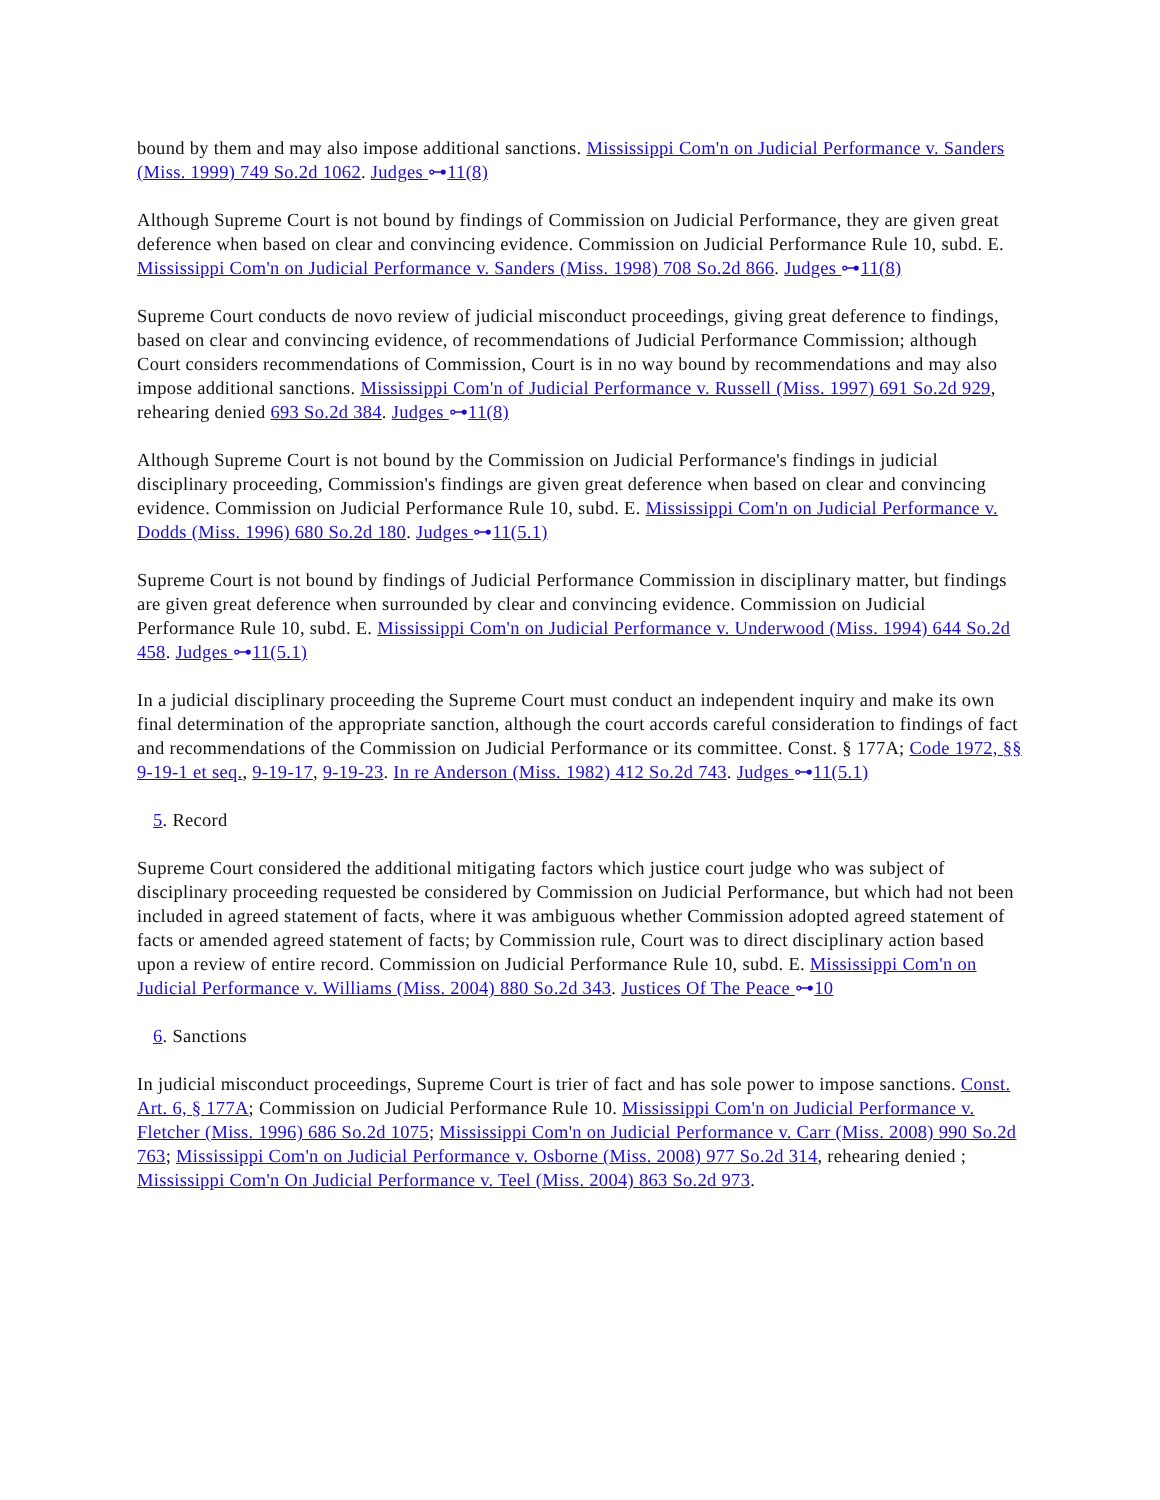bound by them and may also impose additional sanctions. Mississippi Com'n on Judicial Performance v. Sanders (Miss. 1999) 749 So.2d 1062. Judges ⊶11(8)
Although Supreme Court is not bound by findings of Commission on Judicial Performance, they are given great deference when based on clear and convincing evidence. Commission on Judicial Performance Rule 10, subd. E. Mississippi Com'n on Judicial Performance v. Sanders (Miss. 1998) 708 So.2d 866. Judges ⊶11(8)
Supreme Court conducts de novo review of judicial misconduct proceedings, giving great deference to findings, based on clear and convincing evidence, of recommendations of Judicial Performance Commission; although Court considers recommendations of Commission, Court is in no way bound by recommendations and may also impose additional sanctions. Mississippi Com'n of Judicial Performance v. Russell (Miss. 1997) 691 So.2d 929, rehearing denied 693 So.2d 384. Judges ⊶11(8)
Although Supreme Court is not bound by the Commission on Judicial Performance's findings in judicial disciplinary proceeding, Commission's findings are given great deference when based on clear and convincing evidence. Commission on Judicial Performance Rule 10, subd. E. Mississippi Com'n on Judicial Performance v. Dodds (Miss. 1996) 680 So.2d 180. Judges ⊶11(5.1)
Supreme Court is not bound by findings of Judicial Performance Commission in disciplinary matter, but findings are given great deference when surrounded by clear and convincing evidence. Commission on Judicial Performance Rule 10, subd. E. Mississippi Com'n on Judicial Performance v. Underwood (Miss. 1994) 644 So.2d 458. Judges ⊶11(5.1)
In a judicial disciplinary proceeding the Supreme Court must conduct an independent inquiry and make its own final determination of the appropriate sanction, although the court accords careful consideration to findings of fact and recommendations of the Commission on Judicial Performance or its committee. Const. § 177A; Code 1972, §§ 9-19-1 et seq., 9-19-17, 9-19-23. In re Anderson (Miss. 1982) 412 So.2d 743. Judges ⊶11(5.1)
5. Record
Supreme Court considered the additional mitigating factors which justice court judge who was subject of disciplinary proceeding requested be considered by Commission on Judicial Performance, but which had not been included in agreed statement of facts, where it was ambiguous whether Commission adopted agreed statement of facts or amended agreed statement of facts; by Commission rule, Court was to direct disciplinary action based upon a review of entire record. Commission on Judicial Performance Rule 10, subd. E. Mississippi Com'n on Judicial Performance v. Williams (Miss. 2004) 880 So.2d 343. Justices Of The Peace ⊶10
6. Sanctions
In judicial misconduct proceedings, Supreme Court is trier of fact and has sole power to impose sanctions. Const. Art. 6, § 177A; Commission on Judicial Performance Rule 10. Mississippi Com'n on Judicial Performance v. Fletcher (Miss. 1996) 686 So.2d 1075; Mississippi Com'n on Judicial Performance v. Carr (Miss. 2008) 990 So.2d 763; Mississippi Com'n on Judicial Performance v. Osborne (Miss. 2008) 977 So.2d 314, rehearing denied ; Mississippi Com'n On Judicial Performance v. Teel (Miss. 2004) 863 So.2d 973.